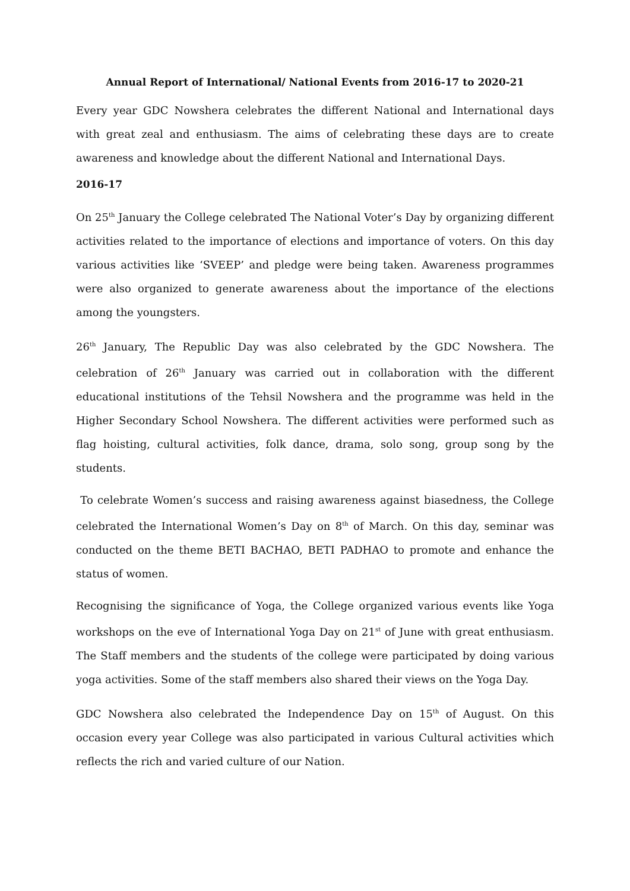Annual Report of International/ National Events from 2016-17 to 2020-21
Every year GDC Nowshera celebrates the different National and International days with great zeal and enthusiasm. The aims of celebrating these days are to create awareness and knowledge about the different National and International Days.
2016-17
On 25<sup>th</sup> January the College celebrated The National Voter’s Day by organizing different activities related to the importance of elections and importance of voters. On this day various activities like ‘SVEEP’ and pledge were being taken. Awareness programmes were also organized to generate awareness about the importance of the elections among the youngsters.
26<sup>th</sup> January, The Republic Day was also celebrated by the GDC Nowshera. The celebration of 26<sup>th</sup> January was carried out in collaboration with the different educational institutions of the Tehsil Nowshera and the programme was held in the Higher Secondary School Nowshera. The different activities were performed such as flag hoisting, cultural activities, folk dance, drama, solo song, group song by the students.
To celebrate Women’s success and raising awareness against biasedness, the College celebrated the International Women’s Day on 8<sup>th</sup> of March. On this day, seminar was conducted on the theme BETI BACHAO, BETI PADHAO to promote and enhance the status of women.
Recognising the significance of Yoga, the College organized various events like Yoga workshops on the eve of International Yoga Day on 21<sup>st</sup> of June with great enthusiasm. The Staff members and the students of the college were participated by doing various yoga activities. Some of the staff members also shared their views on the Yoga Day.
GDC Nowshera also celebrated the Independence Day on 15<sup>th</sup> of August. On this occasion every year College was also participated in various Cultural activities which reflects the rich and varied culture of our Nation.